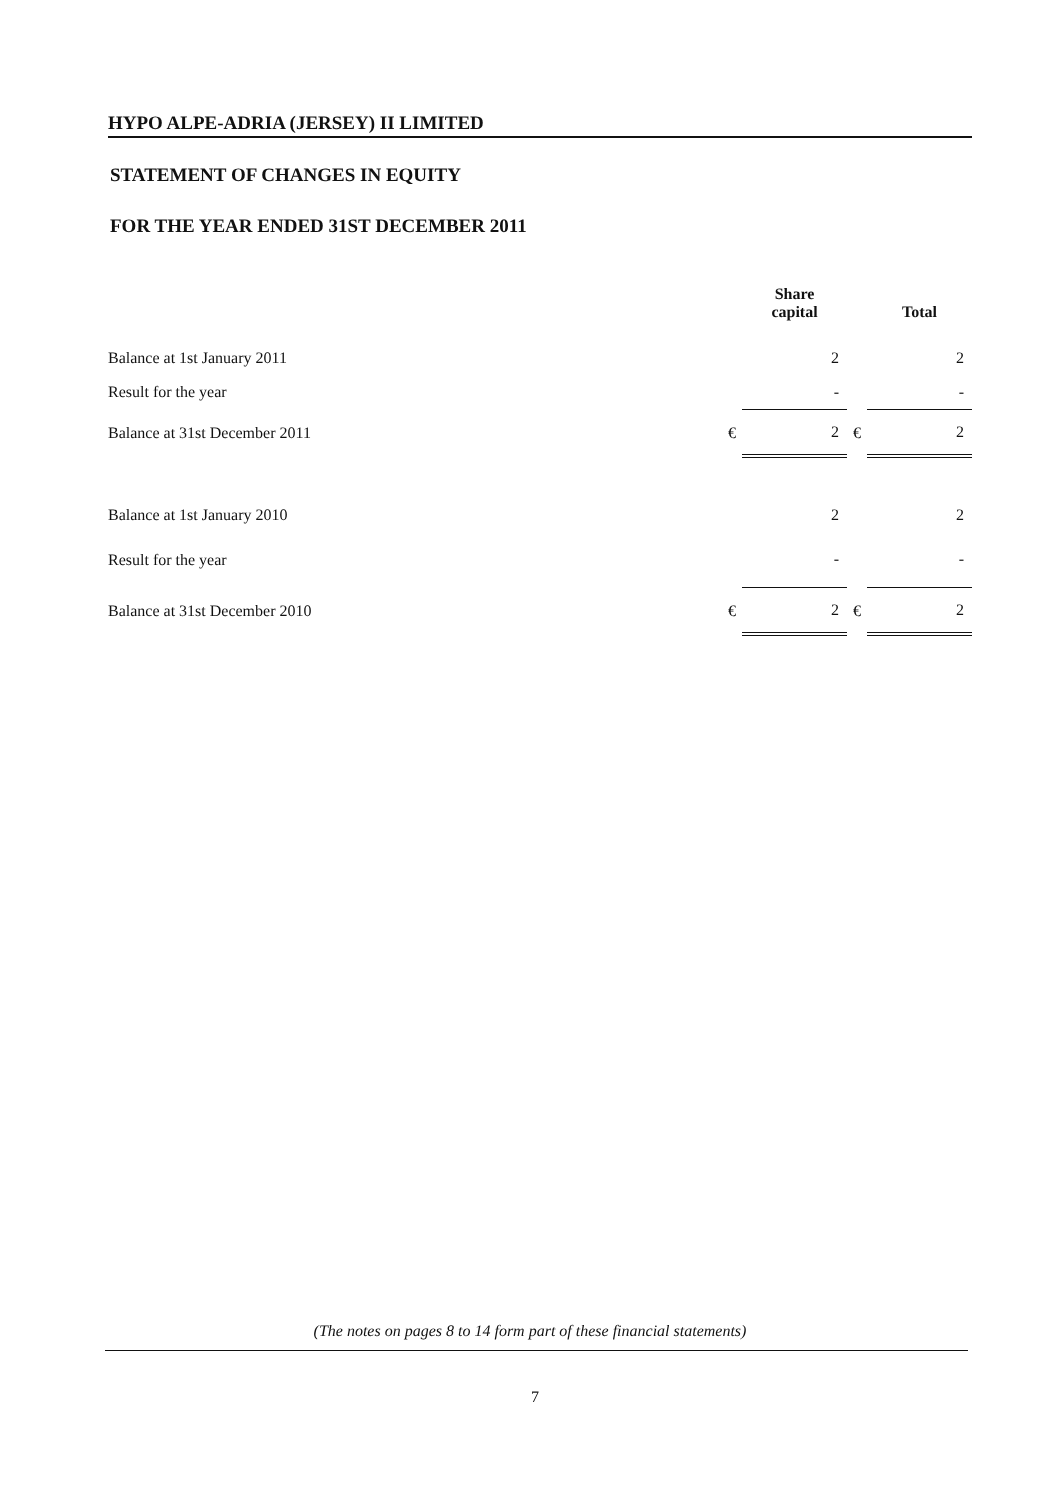HYPO ALPE-ADRIA (JERSEY) II LIMITED
STATEMENT OF CHANGES IN EQUITY
FOR THE YEAR ENDED 31ST DECEMBER 2011
| | | Share capital | | Total |
| --- | --- | --- | --- | --- |
| Balance at 1st January 2011 | | 2 | | 2 |
| Result for the year | | - | | - |
| Balance at 31st December 2011 | € | 2 | € | 2 |
| Balance at 1st January 2010 | | 2 | | 2 |
| Result for the year | | - | | - |
| Balance at 31st December 2010 | € | 2 | € | 2 |
(The notes on pages 8 to 14 form part of these financial statements)
7